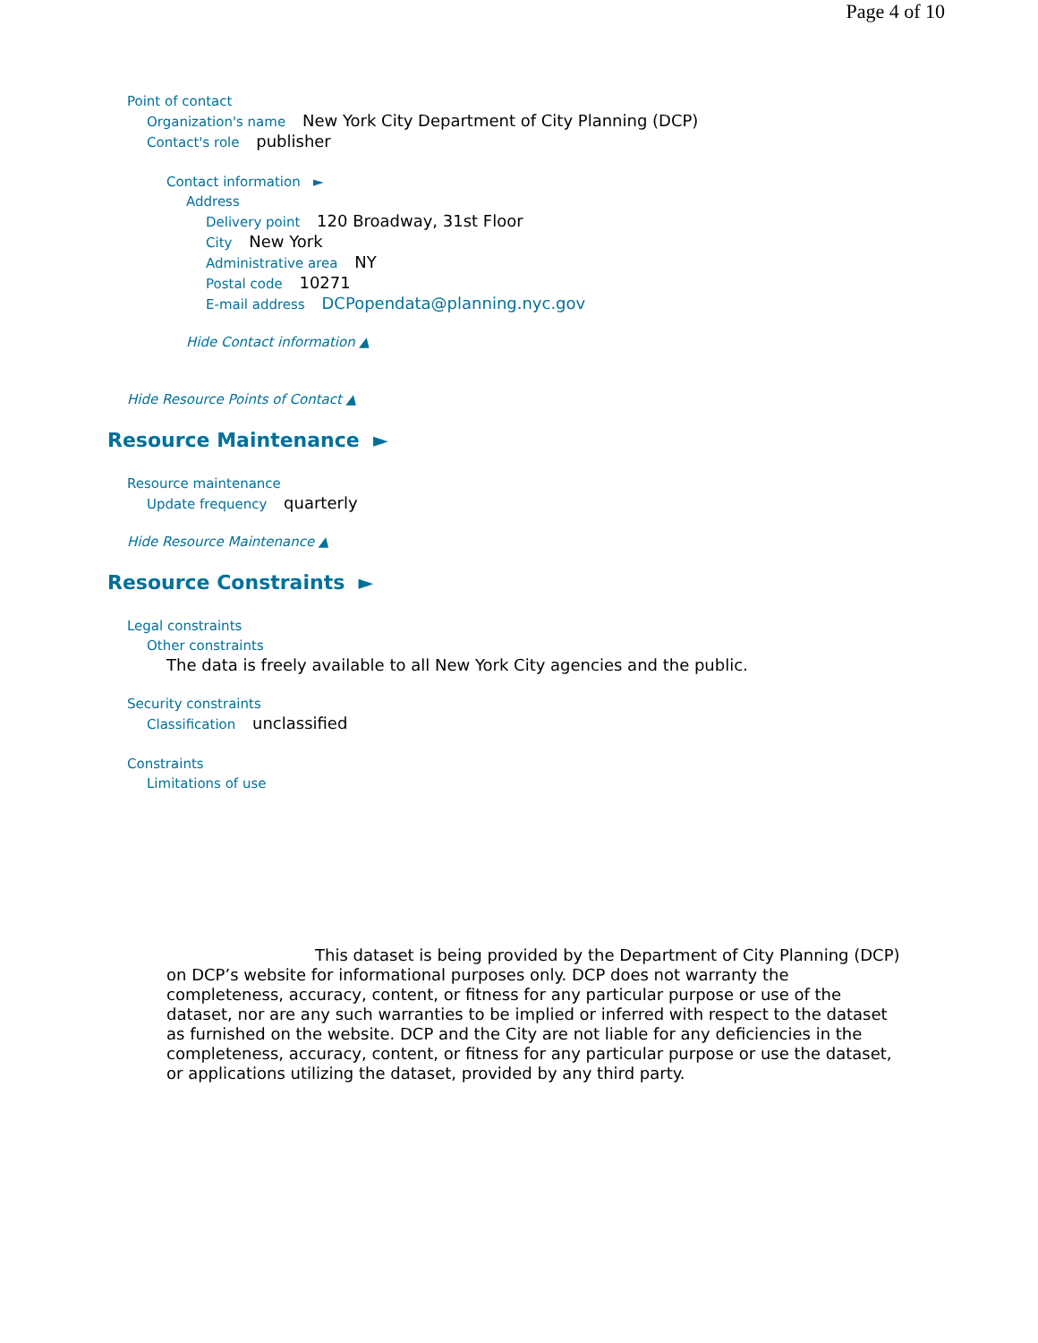Page 4 of 10
Point of contact
Organization's name New York City Department of City Planning (DCP)
Contact's role publisher
Contact information ►
Address
Delivery point 120 Broadway, 31st Floor
City New York
Administrative area NY
Postal code 10271
E-mail address DCPopendata@planning.nyc.gov
Hide Contact information ▲
Hide Resource Points of Contact ▲
Resource Maintenance ►
Resource maintenance
Update frequency quarterly
Hide Resource Maintenance ▲
Resource Constraints ►
Legal constraints
Other constraints
The data is freely available to all New York City agencies and the public.
Security constraints
Classification unclassified
Constraints
Limitations of use
This dataset is being provided by the Department of City Planning (DCP) on DCP’s website for informational purposes only. DCP does not warranty the completeness, accuracy, content, or fitness for any particular purpose or use of the dataset, nor are any such warranties to be implied or inferred with respect to the dataset as furnished on the website. DCP and the City are not liable for any deficiencies in the completeness, accuracy, content, or fitness for any particular purpose or use the dataset, or applications utilizing the dataset, provided by any third party.